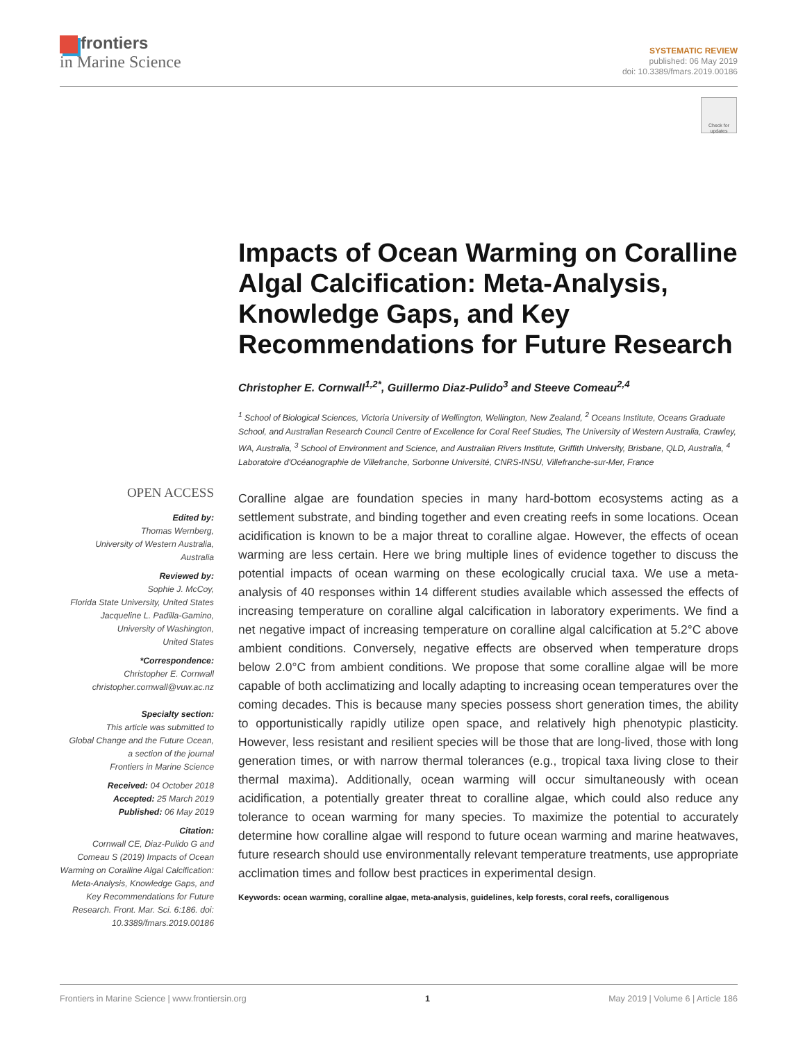frontiers
in Marine Science
SYSTEMATIC REVIEW
published: 06 May 2019
doi: 10.3389/fmars.2019.00186
Check for updates
Impacts of Ocean Warming on Coralline Algal Calcification: Meta-Analysis, Knowledge Gaps, and Key Recommendations for Future Research
Christopher E. Cornwall<sup>1,2*</sup>, Guillermo Diaz-Pulido<sup>3</sup> and Steeve Comeau<sup>2,4</sup>
<sup>1</sup> School of Biological Sciences, Victoria University of Wellington, Wellington, New Zealand, <sup>2</sup> Oceans Institute, Oceans Graduate School, and Australian Research Council Centre of Excellence for Coral Reef Studies, The University of Western Australia, Crawley, WA, Australia, <sup>3</sup> School of Environment and Science, and Australian Rivers Institute, Griffith University, Brisbane, QLD, Australia, <sup>4</sup> Laboratoire d'Océanographie de Villefranche, Sorbonne Université, CNRS-INSU, Villefranche-sur-Mer, France
Coralline algae are foundation species in many hard-bottom ecosystems acting as a settlement substrate, and binding together and even creating reefs in some locations. Ocean acidification is known to be a major threat to coralline algae. However, the effects of ocean warming are less certain. Here we bring multiple lines of evidence together to discuss the potential impacts of ocean warming on these ecologically crucial taxa. We use a meta-analysis of 40 responses within 14 different studies available which assessed the effects of increasing temperature on coralline algal calcification in laboratory experiments. We find a net negative impact of increasing temperature on coralline algal calcification at 5.2°C above ambient conditions. Conversely, negative effects are observed when temperature drops below 2.0°C from ambient conditions. We propose that some coralline algae will be more capable of both acclimatizing and locally adapting to increasing ocean temperatures over the coming decades. This is because many species possess short generation times, the ability to opportunistically rapidly utilize open space, and relatively high phenotypic plasticity. However, less resistant and resilient species will be those that are long-lived, those with long generation times, or with narrow thermal tolerances (e.g., tropical taxa living close to their thermal maxima). Additionally, ocean warming will occur simultaneously with ocean acidification, a potentially greater threat to coralline algae, which could also reduce any tolerance to ocean warming for many species. To maximize the potential to accurately determine how coralline algae will respond to future ocean warming and marine heatwaves, future research should use environmentally relevant temperature treatments, use appropriate acclimation times and follow best practices in experimental design.
Keywords: ocean warming, coralline algae, meta-analysis, guidelines, kelp forests, coral reefs, coralligenous
OPEN ACCESS
Edited by:
Thomas Wernberg,
University of Western Australia,
Australia
Reviewed by:
Sophie J. McCoy,
Florida State University, United States
Jacqueline L. Padilla-Gamino,
University of Washington,
United States
*Correspondence:
Christopher E. Cornwall
christopher.cornwall@vuw.ac.nz
Specialty section:
This article was submitted to
Global Change and the Future Ocean,
a section of the journal
Frontiers in Marine Science
Received: 04 October 2018
Accepted: 25 March 2019
Published: 06 May 2019
Citation:
Cornwall CE, Diaz-Pulido G and Comeau S (2019) Impacts of Ocean Warming on Coralline Algal Calcification: Meta-Analysis, Knowledge Gaps, and Key Recommendations for Future Research. Front. Mar. Sci. 6:186. doi: 10.3389/fmars.2019.00186
Frontiers in Marine Science | www.frontiersin.org 1 May 2019 | Volume 6 | Article 186